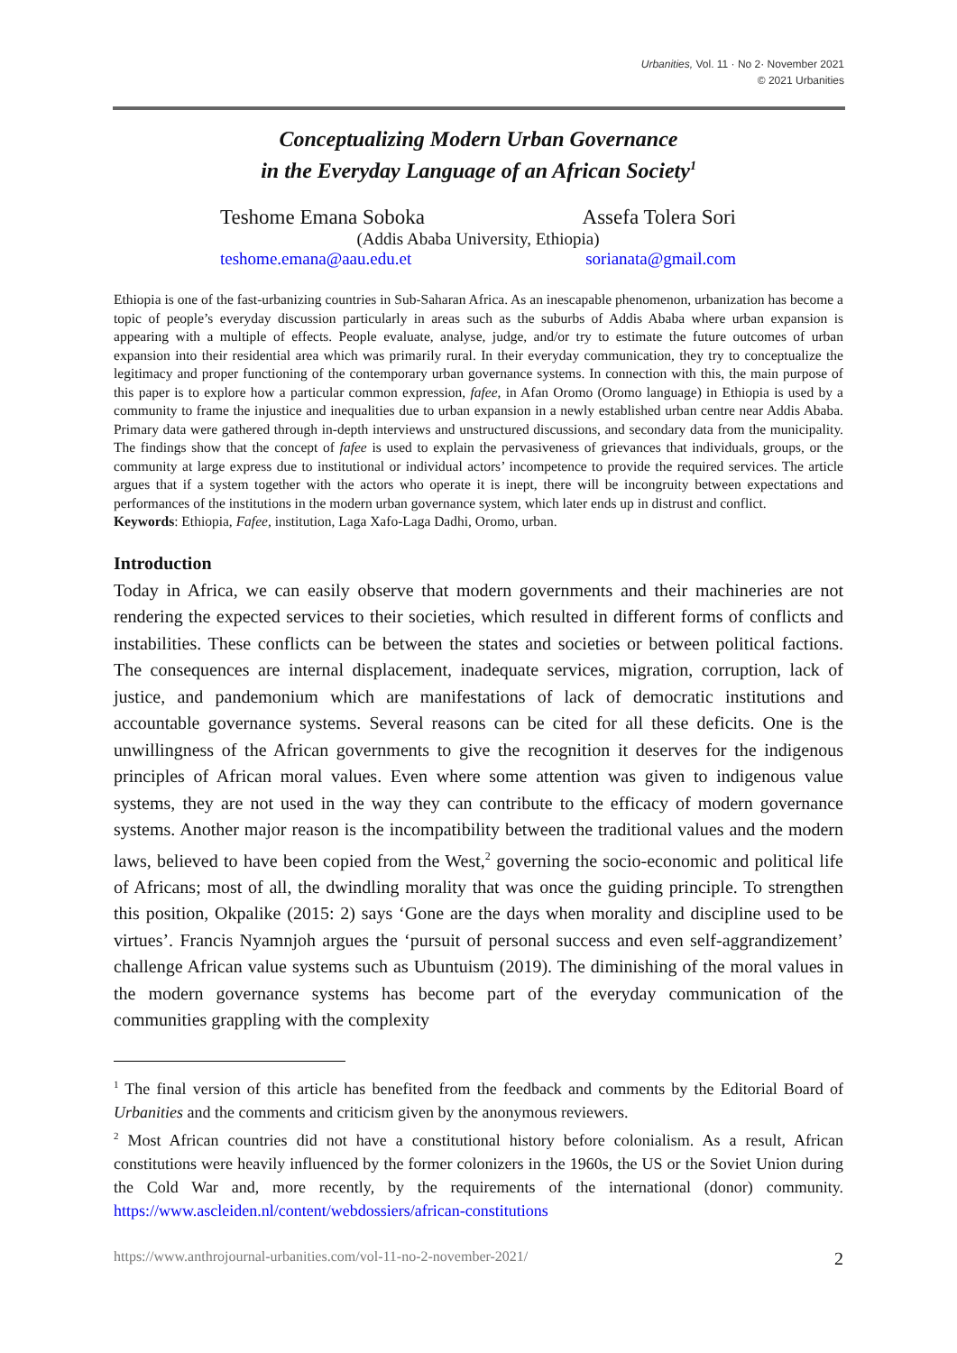Urbanities, Vol. 11 · No 2· November 2021
© 2021 Urbanities
Conceptualizing Modern Urban Governance
in the Everyday Language of an African Society<sup>1</sup>
Teshome Emana Soboka Assefa Tolera Sori
(Addis Ababa University, Ethiopia)
teshome.emana@aau.edu.et sorianata@gmail.com
Ethiopia is one of the fast-urbanizing countries in Sub-Saharan Africa. As an inescapable phenomenon, urbanization has become a topic of people’s everyday discussion particularly in areas such as the suburbs of Addis Ababa where urban expansion is appearing with a multiple of effects. People evaluate, analyse, judge, and/or try to estimate the future outcomes of urban expansion into their residential area which was primarily rural. In their everyday communication, they try to conceptualize the legitimacy and proper functioning of the contemporary urban governance systems. In connection with this, the main purpose of this paper is to explore how a particular common expression, fafee, in Afan Oromo (Oromo language) in Ethiopia is used by a community to frame the injustice and inequalities due to urban expansion in a newly established urban centre near Addis Ababa. Primary data were gathered through in-depth interviews and unstructured discussions, and secondary data from the municipality. The findings show that the concept of fafee is used to explain the pervasiveness of grievances that individuals, groups, or the community at large express due to institutional or individual actors’ incompetence to provide the required services. The article argues that if a system together with the actors who operate it is inept, there will be incongruity between expectations and performances of the institutions in the modern urban governance system, which later ends up in distrust and conflict.
Keywords: Ethiopia, Fafee, institution, Laga Xafo-Laga Dadhi, Oromo, urban.
Introduction
Today in Africa, we can easily observe that modern governments and their machineries are not rendering the expected services to their societies, which resulted in different forms of conflicts and instabilities. These conflicts can be between the states and societies or between political factions. The consequences are internal displacement, inadequate services, migration, corruption, lack of justice, and pandemonium which are manifestations of lack of democratic institutions and accountable governance systems. Several reasons can be cited for all these deficits. One is the unwillingness of the African governments to give the recognition it deserves for the indigenous principles of African moral values. Even where some attention was given to indigenous value systems, they are not used in the way they can contribute to the efficacy of modern governance systems. Another major reason is the incompatibility between the traditional values and the modern laws, believed to have been copied from the West,<sup>2</sup> governing the socio-economic and political life of Africans; most of all, the dwindling morality that was once the guiding principle. To strengthen this position, Okpalike (2015: 2) says ‘Gone are the days when morality and discipline used to be virtues’. Francis Nyamnjoh argues the ‘pursuit of personal success and even self-aggrandizement’ challenge African value systems such as Ubuntuism (2019). The diminishing of the moral values in the modern governance systems has become part of the everyday communication of the communities grappling with the complexity
<sup>1</sup> The final version of this article has benefited from the feedback and comments by the Editorial Board of Urbanities and the comments and criticism given by the anonymous reviewers.
<sup>2</sup> Most African countries did not have a constitutional history before colonialism. As a result, African constitutions were heavily influenced by the former colonizers in the 1960s, the US or the Soviet Union during the Cold War and, more recently, by the requirements of the international (donor) community. https://www.ascleiden.nl/content/webdossiers/african-constitutions
https://www.anthrojournal-urbanities.com/vol-11-no-2-november-2021/ 2